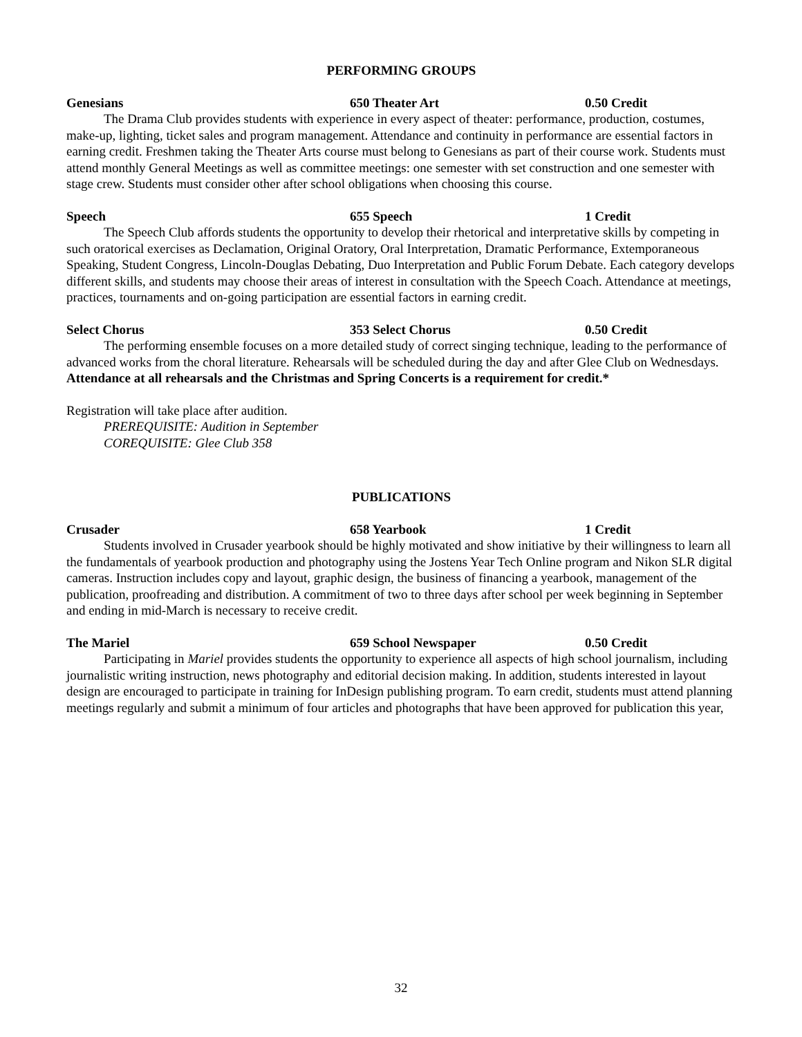PERFORMING GROUPS
Genesians 650 Theater Art 0.50 Credit
The Drama Club provides students with experience in every aspect of theater: performance, production, costumes, make-up, lighting, ticket sales and program management. Attendance and continuity in performance are essential factors in earning credit. Freshmen taking the Theater Arts course must belong to Genesians as part of their course work. Students must attend monthly General Meetings as well as committee meetings: one semester with set construction and one semester with stage crew. Students must consider other after school obligations when choosing this course.
Speech 655 Speech 1 Credit
The Speech Club affords students the opportunity to develop their rhetorical and interpretative skills by competing in such oratorical exercises as Declamation, Original Oratory, Oral Interpretation, Dramatic Performance, Extemporaneous Speaking, Student Congress, Lincoln-Douglas Debating, Duo Interpretation and Public Forum Debate. Each category develops different skills, and students may choose their areas of interest in consultation with the Speech Coach. Attendance at meetings, practices, tournaments and on-going participation are essential factors in earning credit.
Select Chorus 353 Select Chorus 0.50 Credit
The performing ensemble focuses on a more detailed study of correct singing technique, leading to the performance of advanced works from the choral literature. Rehearsals will be scheduled during the day and after Glee Club on Wednesdays. Attendance at all rehearsals and the Christmas and Spring Concerts is a requirement for credit.*
Registration will take place after audition.
PREREQUISITE: Audition in September
COREQUISITE: Glee Club 358
PUBLICATIONS
Crusader 658 Yearbook 1 Credit
Students involved in Crusader yearbook should be highly motivated and show initiative by their willingness to learn all the fundamentals of yearbook production and photography using the Jostens Year Tech Online program and Nikon SLR digital cameras. Instruction includes copy and layout, graphic design, the business of financing a yearbook, management of the publication, proofreading and distribution. A commitment of two to three days after school per week beginning in September and ending in mid-March is necessary to receive credit.
The Mariel 659 School Newspaper 0.50 Credit
Participating in Mariel provides students the opportunity to experience all aspects of high school journalism, including journalistic writing instruction, news photography and editorial decision making. In addition, students interested in layout design are encouraged to participate in training for InDesign publishing program. To earn credit, students must attend planning meetings regularly and submit a minimum of four articles and photographs that have been approved for publication this year,
32